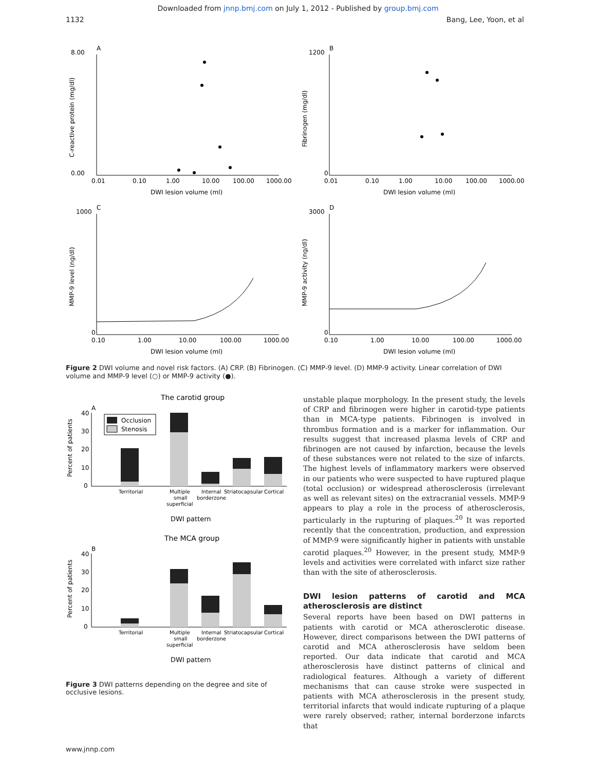Downloaded from jnnp.bmj.com on July 1, 2012 - Published by group.bmj.com
1132 Bang, Lee, Yoon, et al
A
8.00
0.00
0.01
0.10
1.00
10.00
100.00
1000.00
DWI lesion volume (ml)
C-reactive protein (mg/dl)
B
1200
0
0.01
0.10
1.00
10.00
100.00
1000.00
DWI lesion volume (ml)
Fibrinogen (mg/dl)
C
1000
0
0.10
1.00
10.00
100.00
1000.00
DWI lesion volume (ml)
MMP-9 level (ng/dl)
D
3000
0
0.10
1.00
10.00
100.00
1000.00
DWI lesion volume (ml)
MMP-9 activity (ng/dl)
Figure 2 DWI volume and novel risk factors. (A) CRP. (B) Fibrinogen. (C) MMP-9 level. (D) MMP-9 activity. Linear correlation of DWI volume and MMP-9 level (○) or MMP-9 activity (●).
The carotid group
A
Percent of patients
40
30
20
10
0
Occlusion
Stenosis
Territorial
Multiple
small
superficial
Internal
borderzone
Striatocapsular
Cortical
DWI pattern
The MCA group
B
Percent of patients
40
30
20
10
0
Territorial
Multiple
small
superficial
Internal
borderzone
Striatocapsular
Cortical
DWI pattern
Figure 3 DWI patterns depending on the degree and site of occlusive lesions.
unstable plaque morphology. In the present study, the levels of CRP and fibrinogen were higher in carotid-type patients than in MCA-type patients. Fibrinogen is involved in thrombus formation and is a marker for inflammation. Our results suggest that increased plasma levels of CRP and fibrinogen are not caused by infarction, because the levels of these substances were not related to the size of infarcts. The highest levels of inflammatory markers were observed in our patients who were suspected to have ruptured plaque (total occlusion) or widespread atherosclerosis (irrelevant as well as relevant sites) on the extracranial vessels. MMP-9 appears to play a role in the process of atherosclerosis, particularly in the rupturing of plaques.<sup>20</sup> It was reported recently that the concentration, production, and expression of MMP-9 were significantly higher in patients with unstable carotid plaques.<sup>20</sup> However, in the present study, MMP-9 levels and activities were correlated with infarct size rather than with the site of atherosclerosis.
DWI lesion patterns of carotid and MCA atherosclerosis are distinct
Several reports have been based on DWI patterns in patients with carotid or MCA atherosclerotic disease. However, direct comparisons between the DWI patterns of carotid and MCA atherosclerosis have seldom been reported. Our data indicate that carotid and MCA atherosclerosis have distinct patterns of clinical and radiological features. Although a variety of different mechanisms that can cause stroke were suspected in patients with MCA atherosclerosis in the present study, territorial infarcts that would indicate rupturing of a plaque were rarely observed; rather, internal borderzone infarcts that
www.jnnp.com